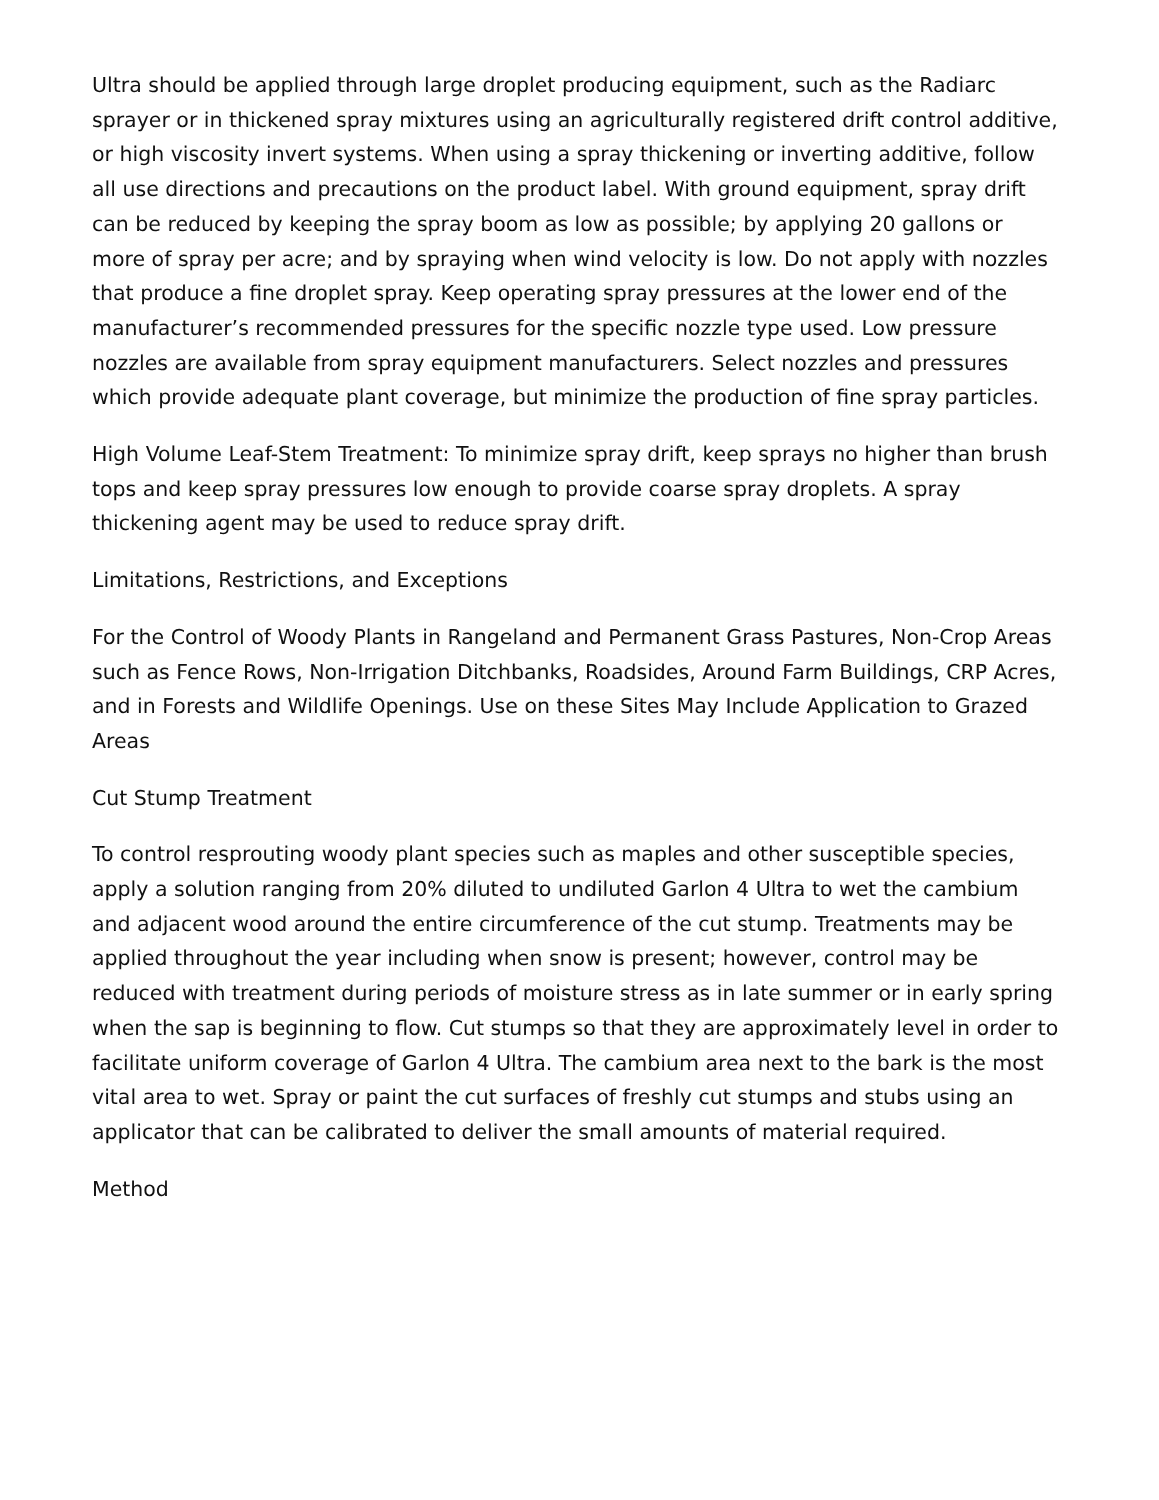Ultra should be applied through large droplet producing equipment, such as the Radiarc sprayer or in thickened spray mixtures using an agriculturally registered drift control additive, or high viscosity invert systems. When using a spray thickening or inverting additive, follow all use directions and precautions on the product label. With ground equipment, spray drift can be reduced by keeping the spray boom as low as possible; by applying 20 gallons or more of spray per acre; and by spraying when wind velocity is low. Do not apply with nozzles that produce a fine droplet spray. Keep operating spray pressures at the lower end of the manufacturer’s recommended pressures for the specific nozzle type used. Low pressure nozzles are available from spray equipment manufacturers. Select nozzles and pressures which provide adequate plant coverage, but minimize the production of fine spray particles.
High Volume Leaf-Stem Treatment: To minimize spray drift, keep sprays no higher than brush tops and keep spray pressures low enough to provide coarse spray droplets. A spray thickening agent may be used to reduce spray drift.
Limitations, Restrictions, and Exceptions
For the Control of Woody Plants in Rangeland and Permanent Grass Pastures, Non-Crop Areas such as Fence Rows, Non-Irrigation Ditchbanks, Roadsides, Around Farm Buildings, CRP Acres, and in Forests and Wildlife Openings. Use on these Sites May Include Application to Grazed Areas
Cut Stump Treatment
To control resprouting woody plant species such as maples and other susceptible species, apply a solution ranging from 20% diluted to undiluted Garlon 4 Ultra to wet the cambium and adjacent wood around the entire circumference of the cut stump. Treatments may be applied throughout the year including when snow is present; however, control may be reduced with treatment during periods of moisture stress as in late summer or in early spring when the sap is beginning to flow. Cut stumps so that they are approximately level in order to facilitate uniform coverage of Garlon 4 Ultra. The cambium area next to the bark is the most vital area to wet. Spray or paint the cut surfaces of freshly cut stumps and stubs using an applicator that can be calibrated to deliver the small amounts of material required.
Method